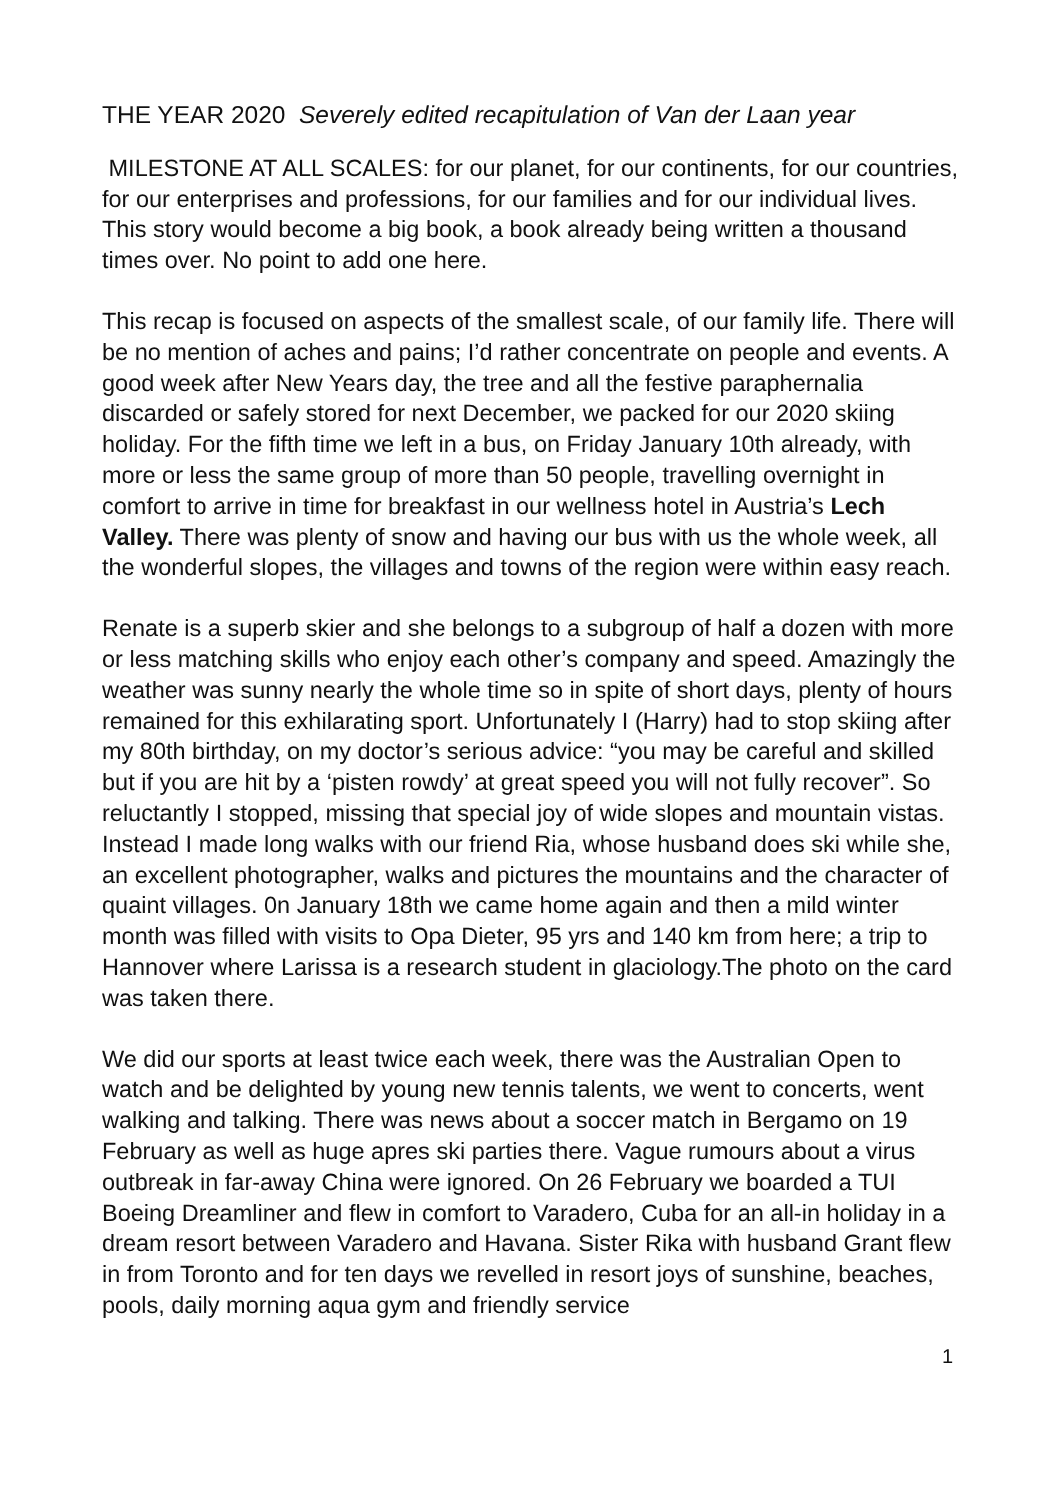THE YEAR 2020 Severely edited recapitulation of Van der Laan year
MILESTONE AT ALL SCALES: for our planet, for our continents, for our countries, for our enterprises and professions, for our families and for our individual lives. This story would become a big book, a book already being written a thousand times over. No point to add one here.
This recap is focused on aspects of the smallest scale, of our family life. There will be no mention of aches and pains; I’d rather concentrate on people and events. A good week after New Years day, the tree and all the festive paraphernalia discarded or safely stored for next December, we packed for our 2020 skiing holiday. For the fifth time we left in a bus, on Friday January 10th already, with more or less the same group of more than 50 people, travelling overnight in comfort to arrive in time for breakfast in our wellness hotel in Austria’s Lech Valley. There was plenty of snow and having our bus with us the whole week, all the wonderful slopes, the villages and towns of the region were within easy reach.
Renate is a superb skier and she belongs to a subgroup of half a dozen with more or less matching skills who enjoy each other’s company and speed. Amazingly the weather was sunny nearly the whole time so in spite of short days, plenty of hours remained for this exhilarating sport. Unfortunately I (Harry) had to stop skiing after my 80th birthday, on my doctor’s serious advice: “you may be careful and skilled but if you are hit by a ‘pisten rowdy’ at great speed you will not fully recover”. So reluctantly I stopped, missing that special joy of wide slopes and mountain vistas. Instead I made long walks with our friend Ria, whose husband does ski while she, an excellent photographer, walks and pictures the mountains and the character of quaint villages. 0n January 18th we came home again and then a mild winter month was filled with visits to Opa Dieter, 95 yrs and 140 km from here; a trip to Hannover where Larissa is a research student in glaciology.The photo on the card was taken there.
We did our sports at least twice each week, there was the Australian Open to watch and be delighted by young new tennis talents, we went to concerts, went walking and talking. There was news about a soccer match in Bergamo on 19 February as well as huge apres ski parties there. Vague rumours about a virus outbreak in far-away China were ignored. On 26 February we boarded a TUI Boeing Dreamliner and flew in comfort to Varadero, Cuba for an all-in holiday in a dream resort between Varadero and Havana. Sister Rika with husband Grant flew in from Toronto and for ten days we revelled in resort joys of sunshine, beaches, pools, daily morning aqua gym and friendly service
1